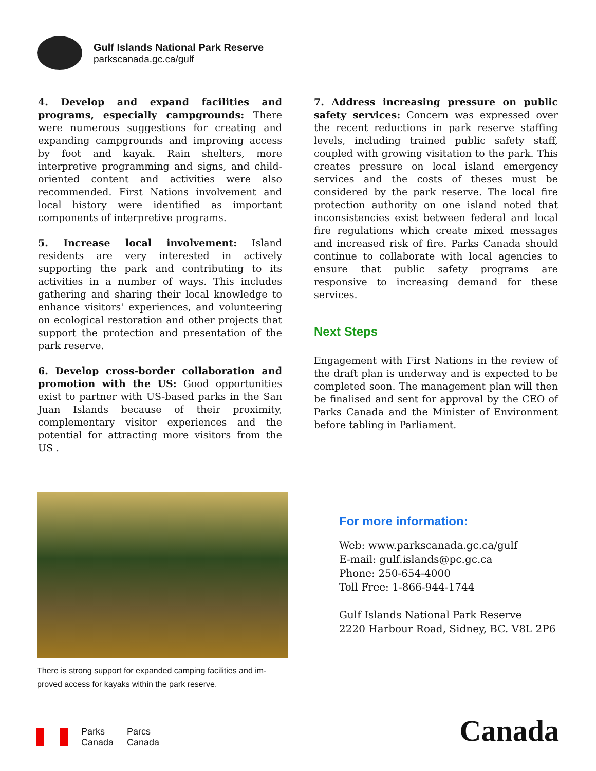Gulf Islands National Park Reserve
parkscanada.gc.ca/gulf
4. Develop and expand facilities and programs, especially campgrounds: There were numerous suggestions for creating and expanding campgrounds and improving access by foot and kayak. Rain shelters, more interpretive programming and signs, and child-oriented content and activities were also recommended. First Nations involvement and local history were identified as important components of interpretive programs.
5. Increase local involvement: Island residents are very interested in actively supporting the park and contributing to its activities in a number of ways. This includes gathering and sharing their local knowledge to enhance visitors' experiences, and volunteering on ecological restoration and other projects that support the protection and presentation of the park reserve.
6. Develop cross-border collaboration and promotion with the US: Good opportunities exist to partner with US-based parks in the San Juan Islands because of their proximity, complementary visitor experiences and the potential for attracting more visitors from the US .
7. Address increasing pressure on public safety services: Concern was expressed over the recent reductions in park reserve staffing levels, including trained public safety staff, coupled with growing visitation to the park. This creates pressure on local island emergency services and the costs of theses must be considered by the park reserve. The local fire protection authority on one island noted that inconsistencies exist between federal and local fire regulations which create mixed messages and increased risk of fire. Parks Canada should continue to collaborate with local agencies to ensure that public safety programs are responsive to increasing demand for these services.
Next Steps
Engagement with First Nations in the review of the draft plan is underway and is expected to be completed soon. The management plan will then be finalised and sent for approval by the CEO of Parks Canada and the Minister of Environment before tabling in Parliament.
There is strong support for expanded camping facilities and im-proved access for kayaks within the park reserve.
For more information:
Web: www.parkscanada.gc.ca/gulf
E-mail: gulf.islands@pc.gc.ca
Phone: 250-654-4000
Toll Free: 1-866-944-1744
Gulf Islands National Park Reserve
2220 Harbour Road, Sidney, BC. V8L 2P6
Parks
Canada
Parcs
Canada
Canada